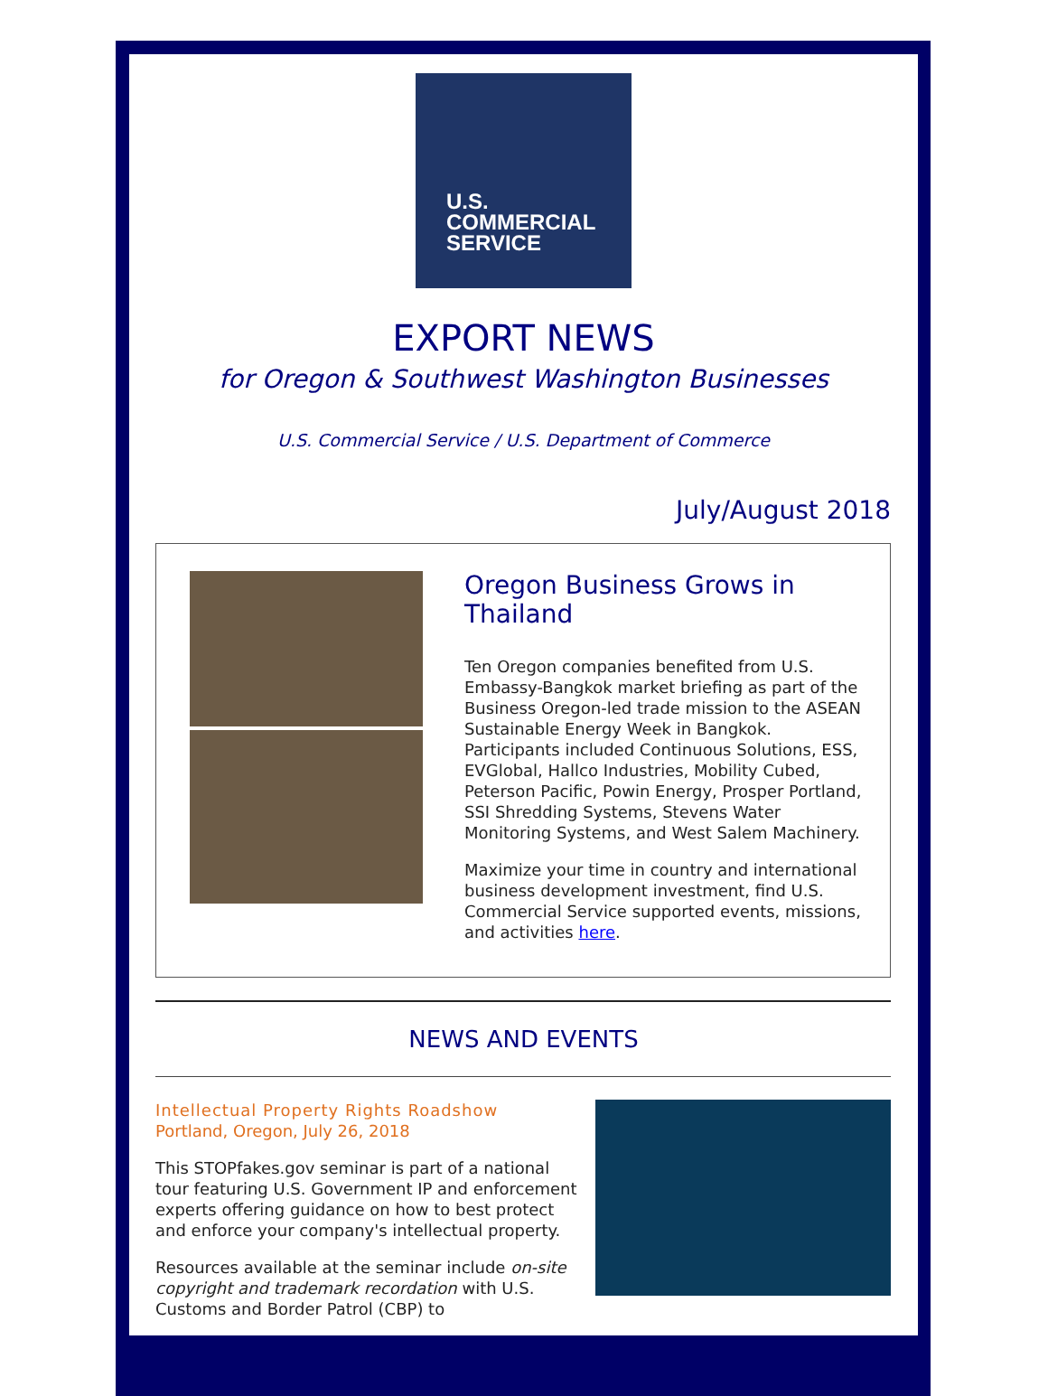U.S.
COMMERCIAL
SERVICE
EXPORT NEWS
for Oregon & Southwest Washington Businesses
U.S. Commercial Service / U.S. Department of Commerce
July/August 2018
Oregon Business Grows in Thailand
Ten Oregon companies benefited from U.S. Embassy-Bangkok market briefing as part of the Business Oregon-led trade mission to the ASEAN Sustainable Energy Week in Bangkok. Participants included Continuous Solutions, ESS, EVGlobal, Hallco Industries, Mobility Cubed, Peterson Pacific, Powin Energy, Prosper Portland, SSI Shredding Systems, Stevens Water Monitoring Systems, and West Salem Machinery.
Maximize your time in country and international business development investment, find U.S. Commercial Service supported events, missions, and activities here.
NEWS AND EVENTS
Intellectual Property Rights Roadshow
Portland, Oregon, July 26, 2018
This STOPfakes.gov seminar is part of a national tour featuring U.S. Government IP and enforcement experts offering guidance on how to best protect and enforce your company's intellectual property.
Resources available at the seminar include on-site copyright and trademark recordation with U.S. Customs and Border Patrol (CBP) to